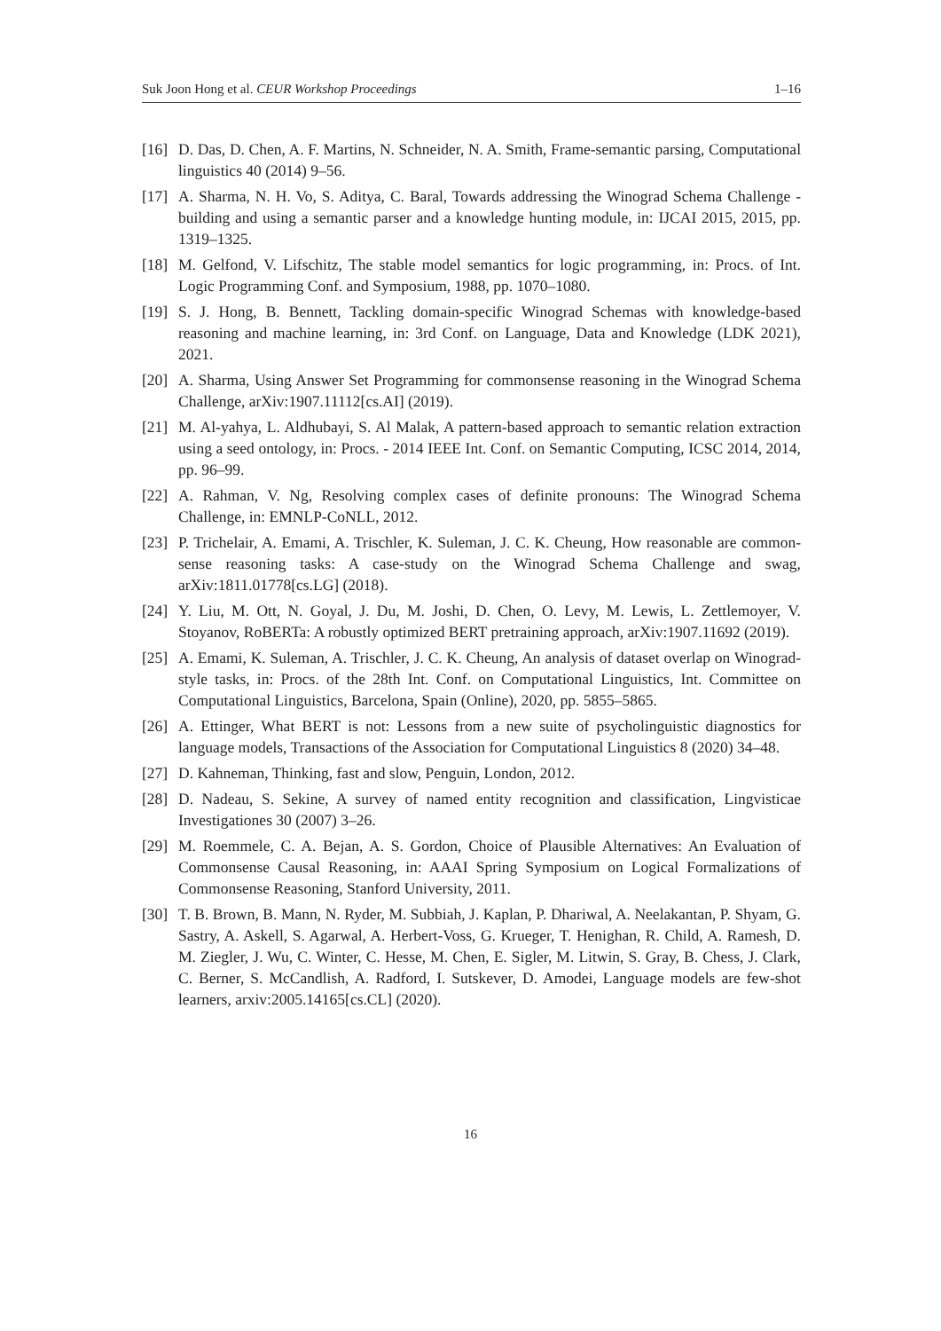Suk Joon Hong et al. CEUR Workshop Proceedings 1–16
[16] D. Das, D. Chen, A. F. Martins, N. Schneider, N. A. Smith, Frame-semantic parsing, Computational linguistics 40 (2014) 9–56.
[17] A. Sharma, N. H. Vo, S. Aditya, C. Baral, Towards addressing the Winograd Schema Challenge - building and using a semantic parser and a knowledge hunting module, in: IJCAI 2015, 2015, pp. 1319–1325.
[18] M. Gelfond, V. Lifschitz, The stable model semantics for logic programming, in: Procs. of Int. Logic Programming Conf. and Symposium, 1988, pp. 1070–1080.
[19] S. J. Hong, B. Bennett, Tackling domain-specific Winograd Schemas with knowledge-based reasoning and machine learning, in: 3rd Conf. on Language, Data and Knowledge (LDK 2021), 2021.
[20] A. Sharma, Using Answer Set Programming for commonsense reasoning in the Winograd Schema Challenge, arXiv:1907.11112[cs.AI] (2019).
[21] M. Al-yahya, L. Aldhubayi, S. Al Malak, A pattern-based approach to semantic relation extraction using a seed ontology, in: Procs. - 2014 IEEE Int. Conf. on Semantic Computing, ICSC 2014, 2014, pp. 96–99.
[22] A. Rahman, V. Ng, Resolving complex cases of definite pronouns: The Winograd Schema Challenge, in: EMNLP-CoNLL, 2012.
[23] P. Trichelair, A. Emami, A. Trischler, K. Suleman, J. C. K. Cheung, How reasonable are common-sense reasoning tasks: A case-study on the Winograd Schema Challenge and swag, arXiv:1811.01778[cs.LG] (2018).
[24] Y. Liu, M. Ott, N. Goyal, J. Du, M. Joshi, D. Chen, O. Levy, M. Lewis, L. Zettlemoyer, V. Stoyanov, RoBERTa: A robustly optimized BERT pretraining approach, arXiv:1907.11692 (2019).
[25] A. Emami, K. Suleman, A. Trischler, J. C. K. Cheung, An analysis of dataset overlap on Winograd-style tasks, in: Procs. of the 28th Int. Conf. on Computational Linguistics, Int. Committee on Computational Linguistics, Barcelona, Spain (Online), 2020, pp. 5855–5865.
[26] A. Ettinger, What BERT is not: Lessons from a new suite of psycholinguistic diagnostics for language models, Transactions of the Association for Computational Linguistics 8 (2020) 34–48.
[27] D. Kahneman, Thinking, fast and slow, Penguin, London, 2012.
[28] D. Nadeau, S. Sekine, A survey of named entity recognition and classification, Lingvisticae Investigationes 30 (2007) 3–26.
[29] M. Roemmele, C. A. Bejan, A. S. Gordon, Choice of Plausible Alternatives: An Evaluation of Commonsense Causal Reasoning, in: AAAI Spring Symposium on Logical Formalizations of Commonsense Reasoning, Stanford University, 2011.
[30] T. B. Brown, B. Mann, N. Ryder, M. Subbiah, J. Kaplan, P. Dhariwal, A. Neelakantan, P. Shyam, G. Sastry, A. Askell, S. Agarwal, A. Herbert-Voss, G. Krueger, T. Henighan, R. Child, A. Ramesh, D. M. Ziegler, J. Wu, C. Winter, C. Hesse, M. Chen, E. Sigler, M. Litwin, S. Gray, B. Chess, J. Clark, C. Berner, S. McCandlish, A. Radford, I. Sutskever, D. Amodei, Language models are few-shot learners, arxiv:2005.14165[cs.CL] (2020).
16